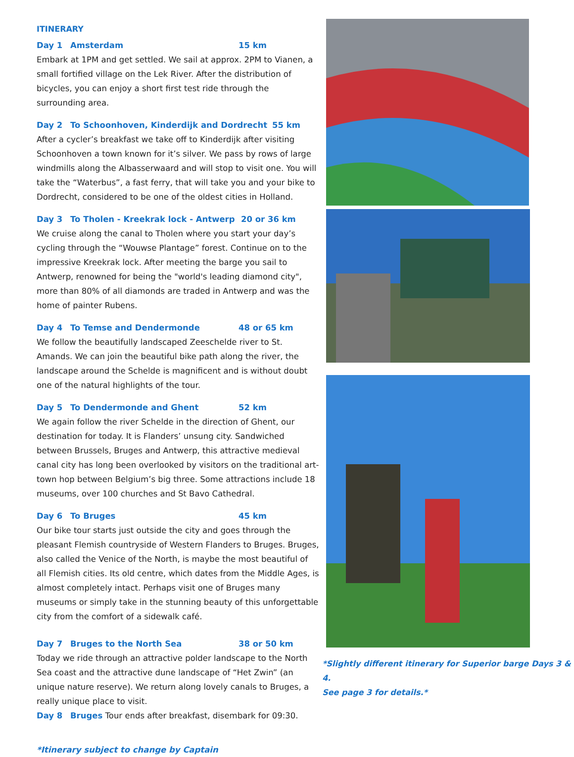ITINERARY
Day 1 Amsterdam 15 km
Embark at 1PM and get settled. We sail at approx. 2PM to Vianen, a small fortified village on the Lek River. After the distribution of bicycles, you can enjoy a short first test ride through the surrounding area.
Day 2 To Schoonhoven, Kinderdijk and Dordrecht 55 km
After a cycler’s breakfast we take off to Kinderdijk after visiting Schoonhoven a town known for it’s silver. We pass by rows of large windmills along the Albasserwaard and will stop to visit one. You will take the “Waterbus”, a fast ferry, that will take you and your bike to Dordrecht, considered to be one of the oldest cities in Holland.
Day 3 To Tholen - Kreekrak lock - Antwerp 20 or 36 km
We cruise along the canal to Tholen where you start your day’s cycling through the “Wouwse Plantage” forest. Continue on to the impressive Kreekrak lock. After meeting the barge you sail to Antwerp, renowned for being the "world's leading diamond city", more than 80% of all diamonds are traded in Antwerp and was the home of painter Rubens.
Day 4 To Temse and Dendermonde 48 or 65 km
We follow the beautifully landscaped Zeeschelde river to St. Amands. We can join the beautiful bike path along the river, the landscape around the Schelde is magnificent and is without doubt one of the natural highlights of the tour.
Day 5 To Dendermonde and Ghent 52 km
We again follow the river Schelde in the direction of Ghent, our destination for today. It is Flanders’ unsung city. Sandwiched between Brussels, Bruges and Antwerp, this attractive medieval canal city has long been overlooked by visitors on the traditional art-town hop between Belgium’s big three. Some attractions include 18 museums, over 100 churches and St Bavo Cathedral.
Day 6 To Bruges 45 km
Our bike tour starts just outside the city and goes through the pleasant Flemish countryside of Western Flanders to Bruges. Bruges, also called the Venice of the North, is maybe the most beautiful of all Flemish cities. Its old centre, which dates from the Middle Ages, is almost completely intact. Perhaps visit one of Bruges many museums or simply take in the stunning beauty of this unforgettable city from the comfort of a sidewalk café.
Day 7 Bruges to the North Sea 38 or 50 km
Today we ride through an attractive polder landscape to the North Sea coast and the attractive dune landscape of “Het Zwin” (an unique nature reserve). We return along lovely canals to Bruges, a really unique place to visit.
Day 8 Bruges Tour ends after breakfast, disembark for 09:30.
*Itinerary subject to change by Captain
*Slightly different itinerary for Superior barge Days 3 & 4.
See page 3 for details.*